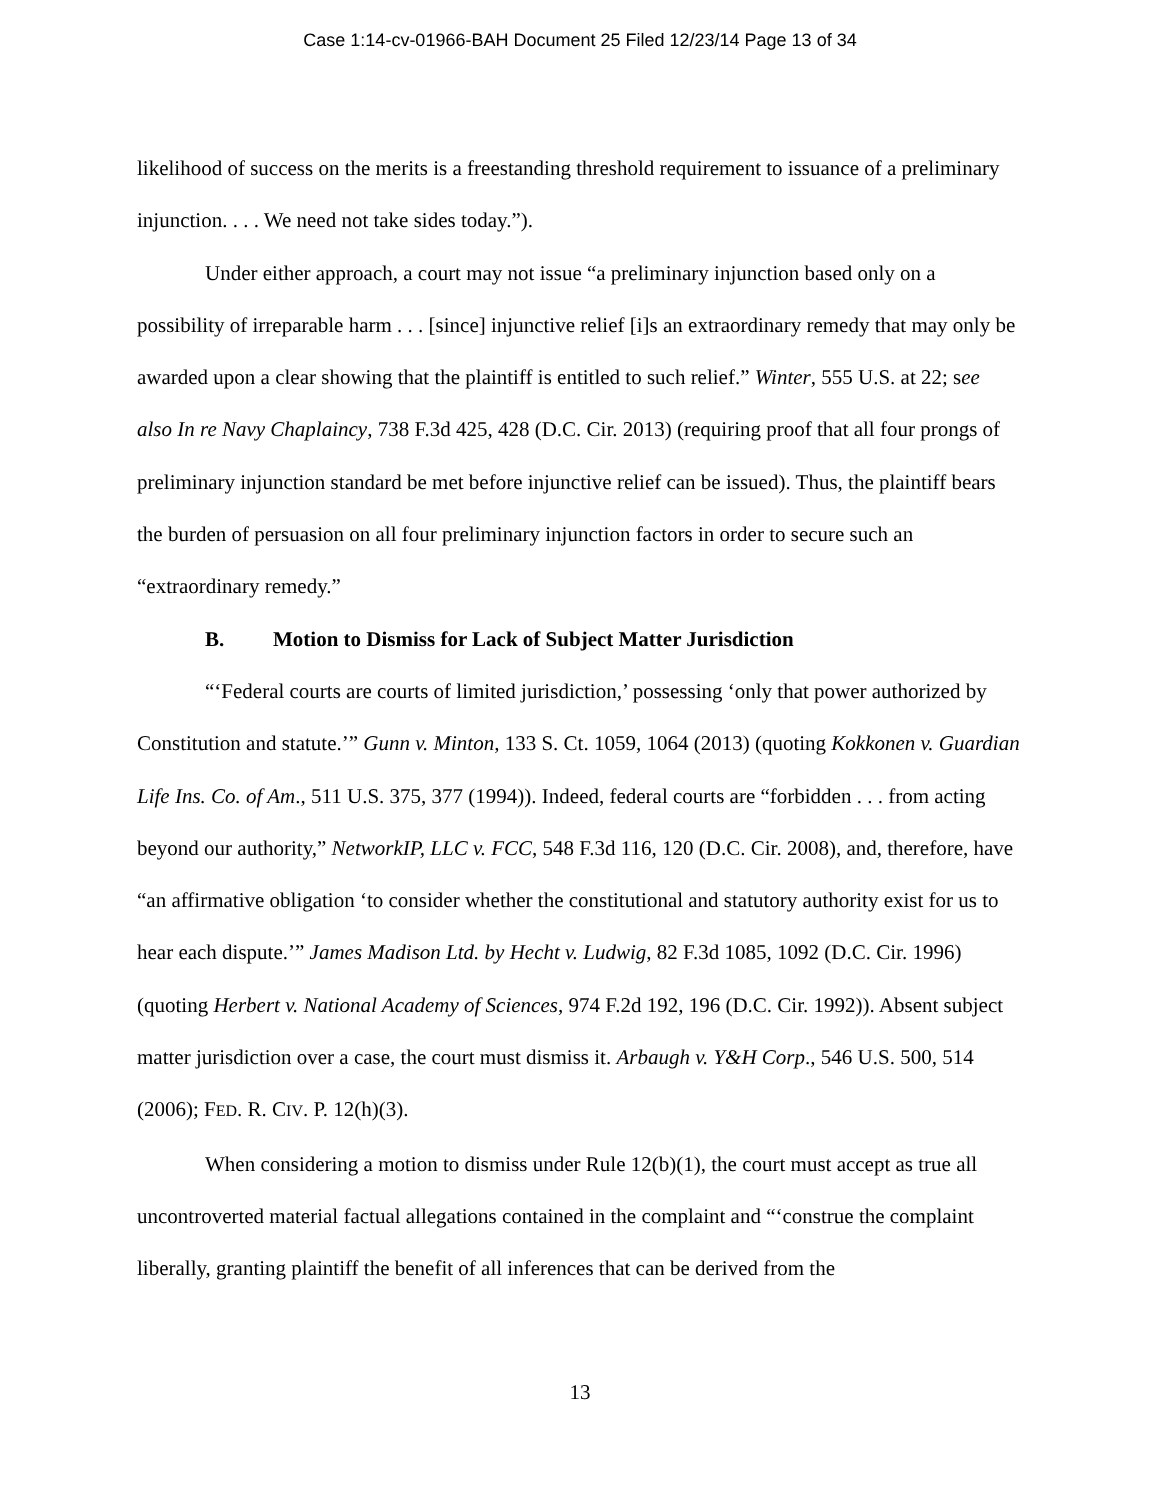Case 1:14-cv-01966-BAH Document 25 Filed 12/23/14 Page 13 of 34
likelihood of success on the merits is a freestanding threshold requirement to issuance of a preliminary injunction. . . . We need not take sides today.”).
Under either approach, a court may not issue “a preliminary injunction based only on a possibility of irreparable harm . . . [since] injunctive relief [i]s an extraordinary remedy that may only be awarded upon a clear showing that the plaintiff is entitled to such relief.” Winter, 555 U.S. at 22; see also In re Navy Chaplaincy, 738 F.3d 425, 428 (D.C. Cir. 2013) (requiring proof that all four prongs of preliminary injunction standard be met before injunctive relief can be issued). Thus, the plaintiff bears the burden of persuasion on all four preliminary injunction factors in order to secure such an “extraordinary remedy.”
B. Motion to Dismiss for Lack of Subject Matter Jurisdiction
“‘Federal courts are courts of limited jurisdiction,’ possessing ‘only that power authorized by Constitution and statute.’” Gunn v. Minton, 133 S. Ct. 1059, 1064 (2013) (quoting Kokkonen v. Guardian Life Ins. Co. of Am., 511 U.S. 375, 377 (1994)). Indeed, federal courts are “forbidden . . . from acting beyond our authority,” NetworkIP, LLC v. FCC, 548 F.3d 116, 120 (D.C. Cir. 2008), and, therefore, have “an affirmative obligation ‘to consider whether the constitutional and statutory authority exist for us to hear each dispute.’” James Madison Ltd. by Hecht v. Ludwig, 82 F.3d 1085, 1092 (D.C. Cir. 1996) (quoting Herbert v. National Academy of Sciences, 974 F.2d 192, 196 (D.C. Cir. 1992)). Absent subject matter jurisdiction over a case, the court must dismiss it. Arbaugh v. Y&H Corp., 546 U.S. 500, 514 (2006); FED. R. CIV. P. 12(h)(3).
When considering a motion to dismiss under Rule 12(b)(1), the court must accept as true all uncontroverted material factual allegations contained in the complaint and “‘construe the complaint liberally, granting plaintiff the benefit of all inferences that can be derived from the
13